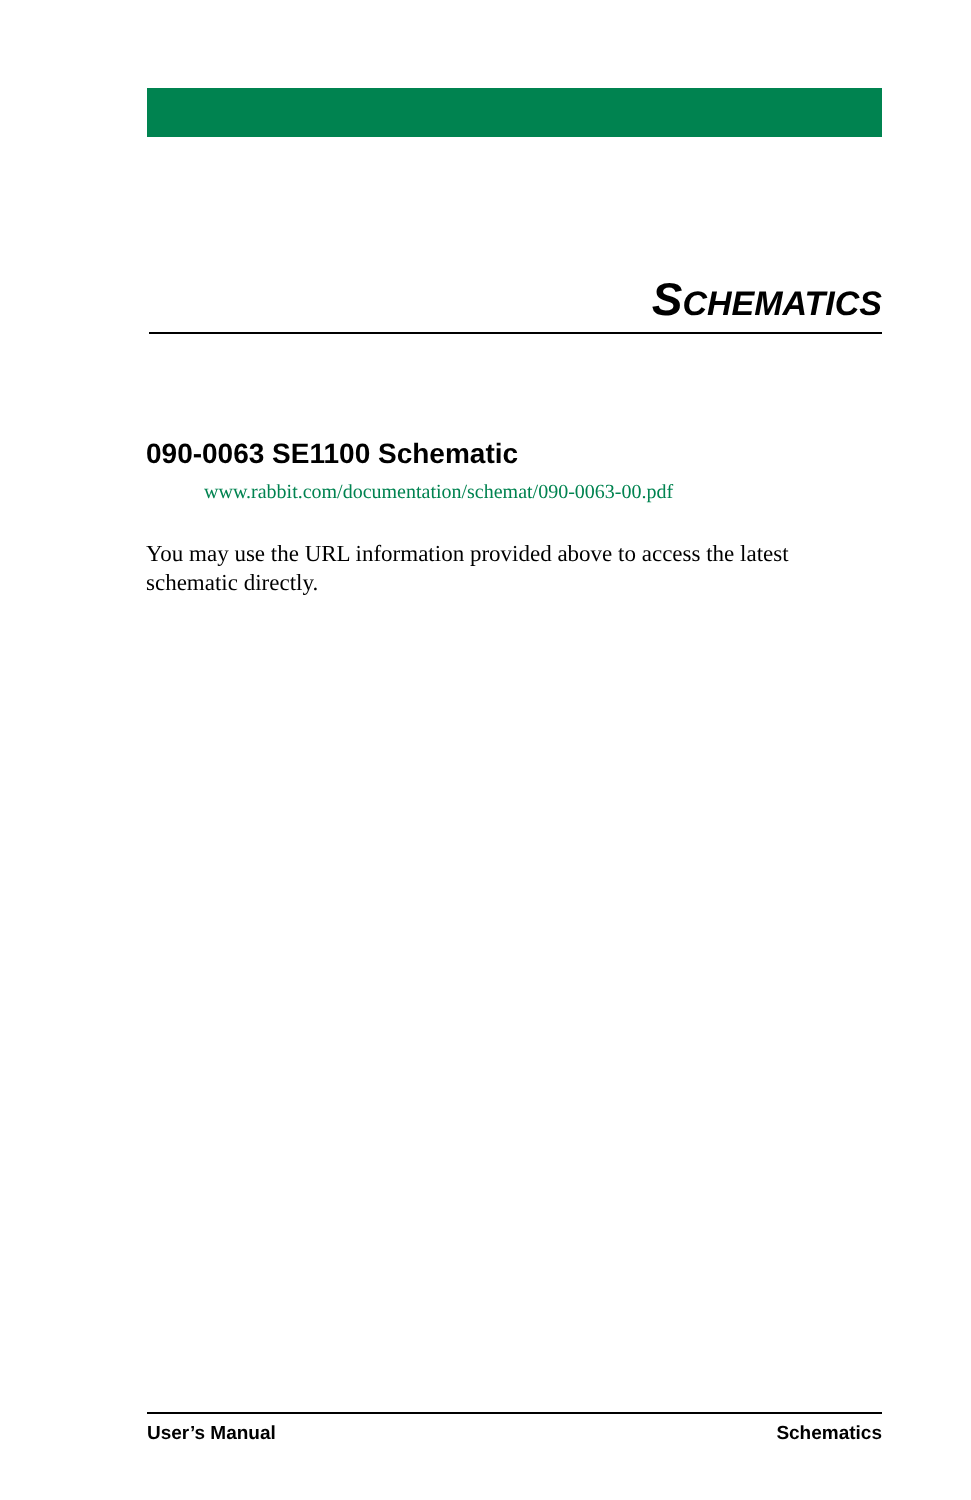SCHEMATICS
090-0063 SE1100 Schematic
www.rabbit.com/documentation/schemat/090-0063-00.pdf
You may use the URL information provided above to access the latest schematic directly.
User’s Manual Schematics